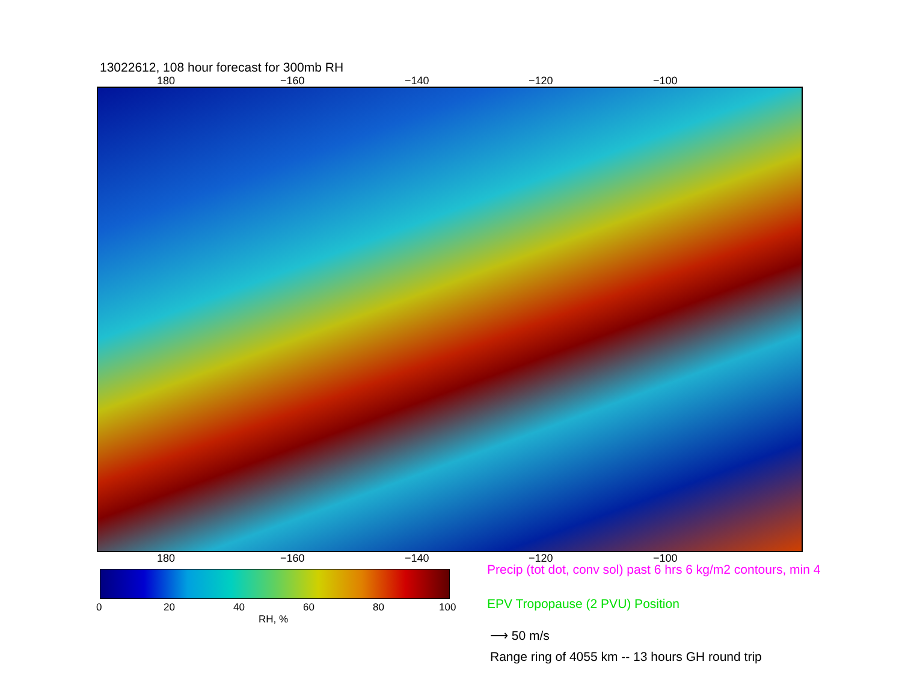13022612, 108 hour forecast for 300mb RH
180 −160 −140 −120 −100
180 −160 −140 −120 −100
0 20 40 60 80 100
RH, %
Precip (tot dot, conv sol) past 6 hrs 6 kg/m2 contours, min 4
EPV Tropopause (2 PVU) Position
⟶ 50 m/s
Range ring of 4055 km -- 13 hours GH round trip